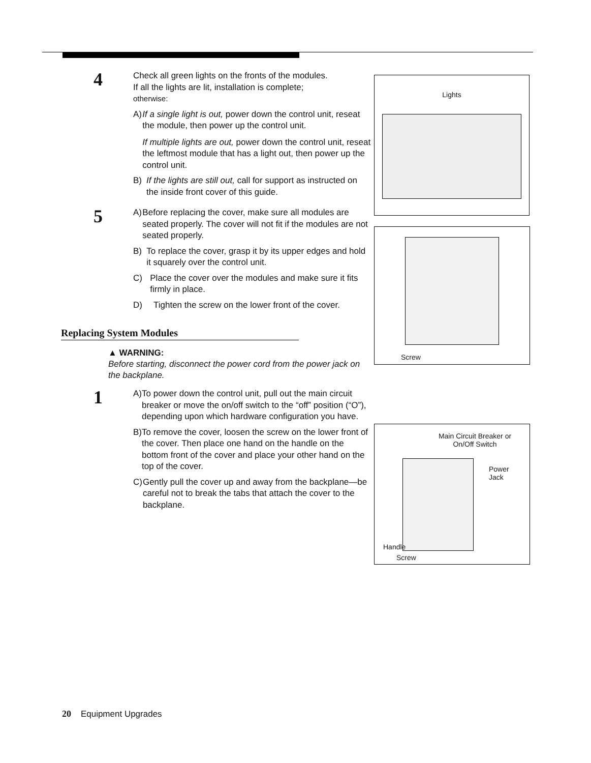4
Check all green lights on the fronts of the modules.
If all the lights are lit, installation is complete;
otherwise:
A) If a single light is out, power down the control unit, reseat the module, then power up the control unit.
If multiple lights are out, power down the control unit, reseat the leftmost module that has a light out, then power up the control unit.
B) If the lights are still out, call for support as instructed on the inside front cover of this guide.
5
A) Before replacing the cover, make sure all modules are seated properly. The cover will not fit if the modules are not seated properly.
B) To replace the cover, grasp it by its upper edges and hold it squarely over the control unit.
C) Place the cover over the modules and make sure it fits firmly in place.
D) Tighten the screw on the lower front of the cover.
Replacing System Modules
▲ WARNING:
Before starting, disconnect the power cord from the power jack on the backplane.
1
A) To power down the control unit, pull out the main circuit breaker or move the on/off switch to the “off” position (“O”), depending upon which hardware configuration you have.
B) To remove the cover, loosen the screw on the lower front of the cover. Then place one hand on the handle on the bottom front of the cover and place your other hand on the top of the cover.
C) Gently pull the cover up and away from the backplane—be careful not to break the tabs that attach the cover to the backplane.
Lights
Screw
Main Circuit Breaker or
On/Off Switch
Power
Jack
Handle
Screw
20 Equipment Upgrades